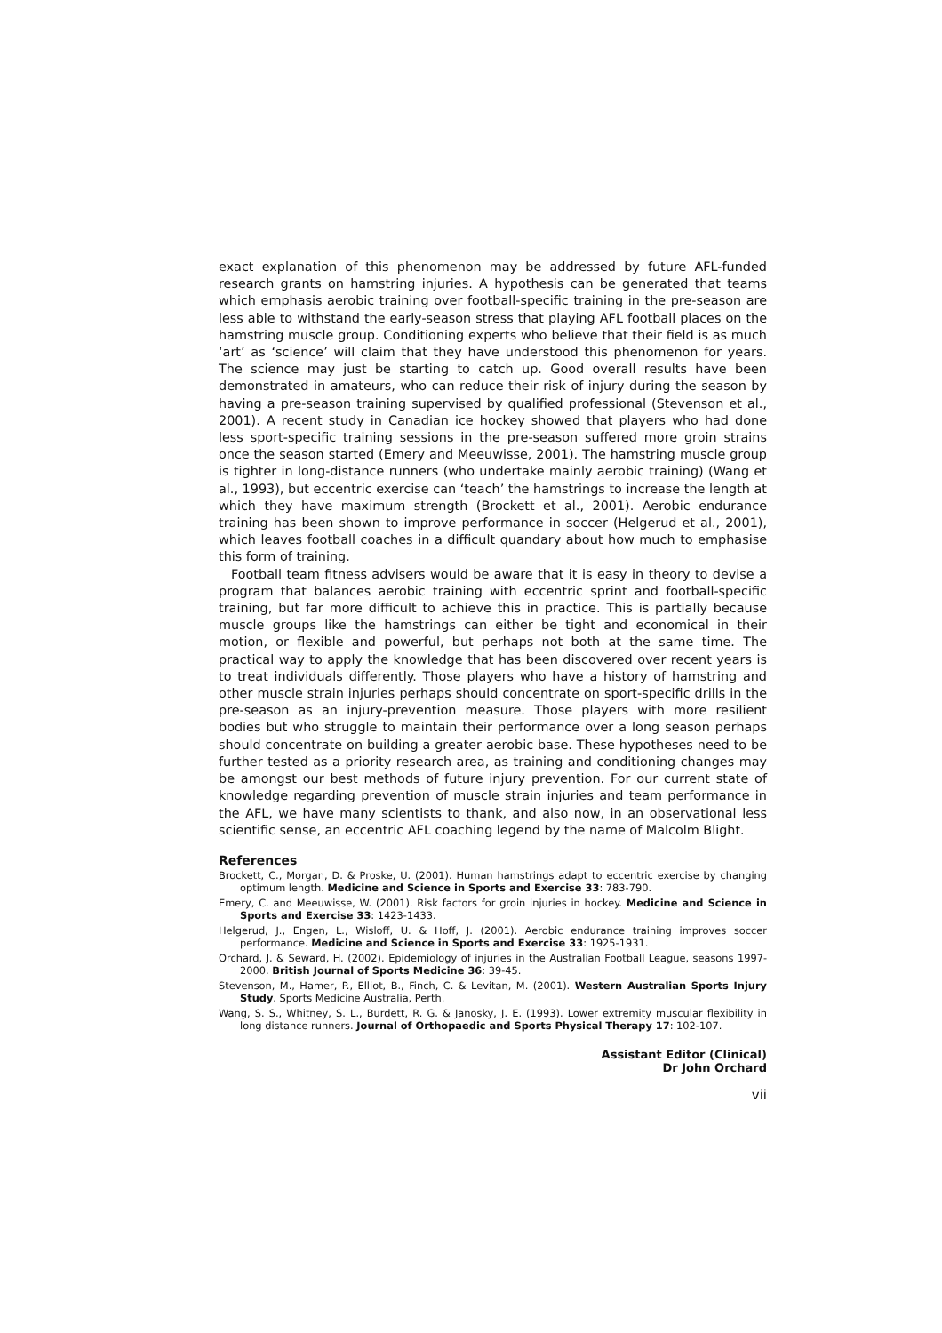exact explanation of this phenomenon may be addressed by future AFL-funded research grants on hamstring injuries. A hypothesis can be generated that teams which emphasis aerobic training over football-specific training in the pre-season are less able to withstand the early-season stress that playing AFL football places on the hamstring muscle group. Conditioning experts who believe that their field is as much ‘art’ as ‘science’ will claim that they have understood this phenomenon for years. The science may just be starting to catch up. Good overall results have been demonstrated in amateurs, who can reduce their risk of injury during the season by having a pre-season training supervised by qualified professional (Stevenson et al., 2001). A recent study in Canadian ice hockey showed that players who had done less sport-specific training sessions in the pre-season suffered more groin strains once the season started (Emery and Meeuwisse, 2001). The hamstring muscle group is tighter in long-distance runners (who undertake mainly aerobic training) (Wang et al., 1993), but eccentric exercise can ‘teach’ the hamstrings to increase the length at which they have maximum strength (Brockett et al., 2001). Aerobic endurance training has been shown to improve performance in soccer (Helgerud et al., 2001), which leaves football coaches in a difficult quandary about how much to emphasise this form of training.
Football team fitness advisers would be aware that it is easy in theory to devise a program that balances aerobic training with eccentric sprint and football-specific training, but far more difficult to achieve this in practice. This is partially because muscle groups like the hamstrings can either be tight and economical in their motion, or flexible and powerful, but perhaps not both at the same time. The practical way to apply the knowledge that has been discovered over recent years is to treat individuals differently. Those players who have a history of hamstring and other muscle strain injuries perhaps should concentrate on sport-specific drills in the pre-season as an injury-prevention measure. Those players with more resilient bodies but who struggle to maintain their performance over a long season perhaps should concentrate on building a greater aerobic base. These hypotheses need to be further tested as a priority research area, as training and conditioning changes may be amongst our best methods of future injury prevention. For our current state of knowledge regarding prevention of muscle strain injuries and team performance in the AFL, we have many scientists to thank, and also now, in an observational less scientific sense, an eccentric AFL coaching legend by the name of Malcolm Blight.
References
Brockett, C., Morgan, D. & Proske, U. (2001). Human hamstrings adapt to eccentric exercise by changing optimum length. Medicine and Science in Sports and Exercise 33: 783-790.
Emery, C. and Meeuwisse, W. (2001). Risk factors for groin injuries in hockey. Medicine and Science in Sports and Exercise 33: 1423-1433.
Helgerud, J., Engen, L., Wisloff, U. & Hoff, J. (2001). Aerobic endurance training improves soccer performance. Medicine and Science in Sports and Exercise 33: 1925-1931.
Orchard, J. & Seward, H. (2002). Epidemiology of injuries in the Australian Football League, seasons 1997-2000. British Journal of Sports Medicine 36: 39-45.
Stevenson, M., Hamer, P., Elliot, B., Finch, C. & Levitan, M. (2001). Western Australian Sports Injury Study. Sports Medicine Australia, Perth.
Wang, S. S., Whitney, S. L., Burdett, R. G. & Janosky, J. E. (1993). Lower extremity muscular flexibility in long distance runners. Journal of Orthopaedic and Sports Physical Therapy 17: 102-107.
Assistant Editor (Clinical)
Dr John Orchard
vii